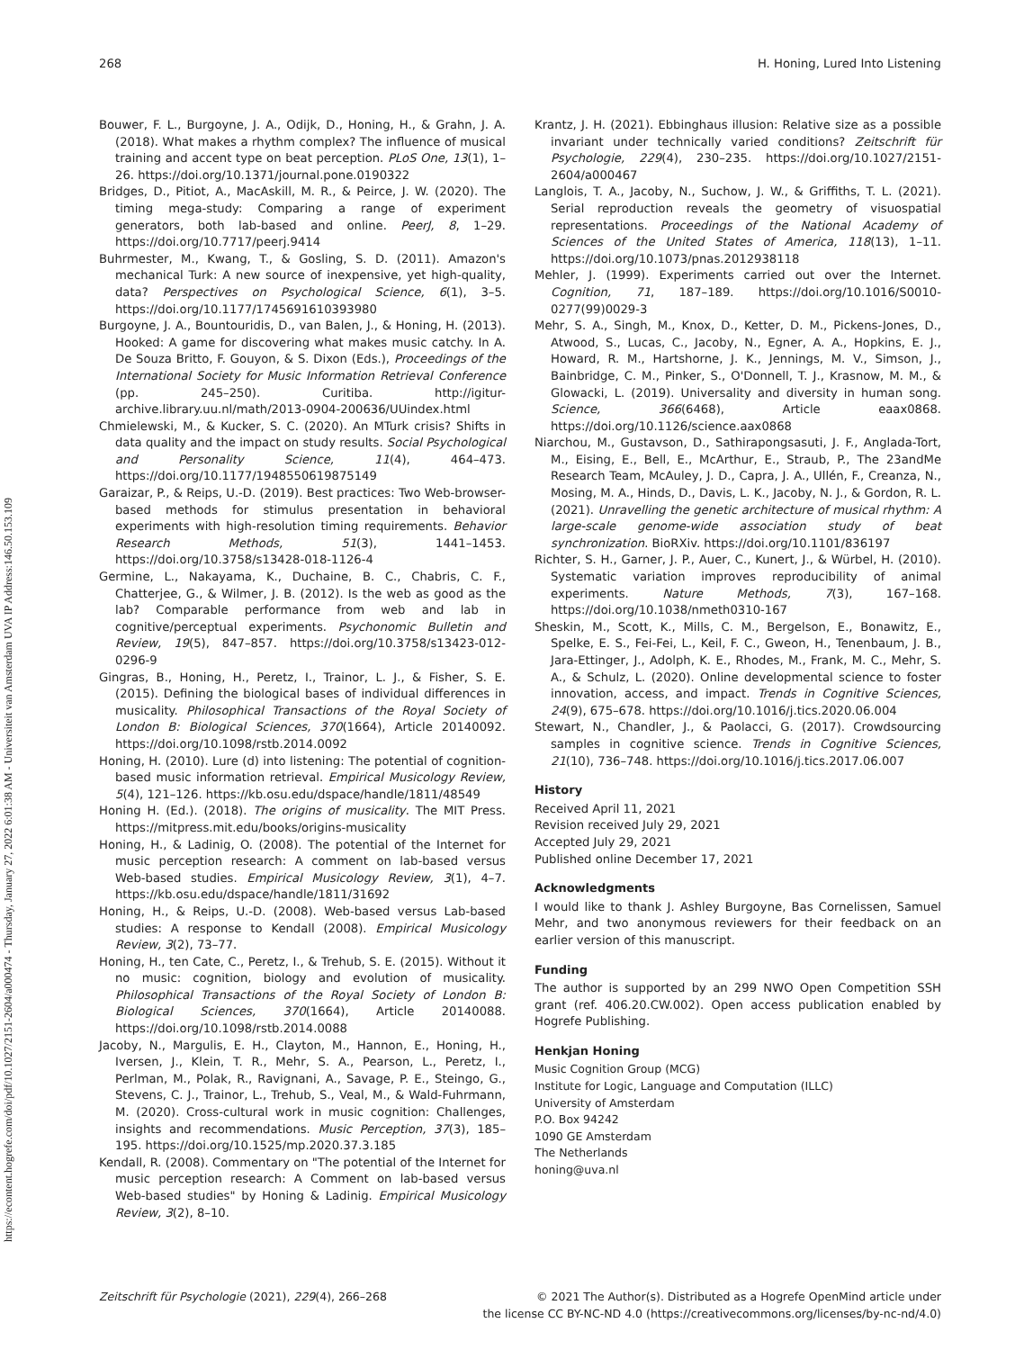https://econtent.hogrefe.com/doi/pdf/10.1027/2151-2604/a000474 - Thursday, January 27, 2022 6:01:38 AM - Universiteit van Amsterdam UVA IP Address:146.50.153.109
268 H. Honing, Lured Into Listening
Bouwer, F. L., Burgoyne, J. A., Odijk, D., Honing, H., & Grahn, J. A. (2018). What makes a rhythm complex? The influence of musical training and accent type on beat perception. PLoS One, 13(1), 1–26. https://doi.org/10.1371/journal.pone.0190322
Bridges, D., Pitiot, A., MacAskill, M. R., & Peirce, J. W. (2020). The timing mega-study: Comparing a range of experiment generators, both lab-based and online. PeerJ, 8, 1–29. https://doi.org/10.7717/peerj.9414
Buhrmester, M., Kwang, T., & Gosling, S. D. (2011). Amazon's mechanical Turk: A new source of inexpensive, yet high-quality, data? Perspectives on Psychological Science, 6(1), 3–5. https://doi.org/10.1177/1745691610393980
Burgoyne, J. A., Bountouridis, D., van Balen, J., & Honing, H. (2013). Hooked: A game for discovering what makes music catchy. In A. De Souza Britto, F. Gouyon, & S. Dixon (Eds.), Proceedings of the International Society for Music Information Retrieval Conference (pp. 245–250). Curitiba. http://igitur-archive.library.uu.nl/math/2013-0904-200636/UUindex.html
Chmielewski, M., & Kucker, S. C. (2020). An MTurk crisis? Shifts in data quality and the impact on study results. Social Psychological and Personality Science, 11(4), 464–473. https://doi.org/10.1177/1948550619875149
Garaizar, P., & Reips, U.-D. (2019). Best practices: Two Web-browser-based methods for stimulus presentation in behavioral experiments with high-resolution timing requirements. Behavior Research Methods, 51(3), 1441–1453. https://doi.org/10.3758/s13428-018-1126-4
Germine, L., Nakayama, K., Duchaine, B. C., Chabris, C. F., Chatterjee, G., & Wilmer, J. B. (2012). Is the web as good as the lab? Comparable performance from web and lab in cognitive/perceptual experiments. Psychonomic Bulletin and Review, 19(5), 847–857. https://doi.org/10.3758/s13423-012-0296-9
Gingras, B., Honing, H., Peretz, I., Trainor, L. J., & Fisher, S. E. (2015). Defining the biological bases of individual differences in musicality. Philosophical Transactions of the Royal Society of London B: Biological Sciences, 370(1664), Article 20140092. https://doi.org/10.1098/rstb.2014.0092
Honing, H. (2010). Lure (d) into listening: The potential of cognition-based music information retrieval. Empirical Musicology Review, 5(4), 121–126. https://kb.osu.edu/dspace/handle/1811/48549
Honing H. (Ed.). (2018). The origins of musicality. The MIT Press. https://mitpress.mit.edu/books/origins-musicality
Honing, H., & Ladinig, O. (2008). The potential of the Internet for music perception research: A comment on lab-based versus Web-based studies. Empirical Musicology Review, 3(1), 4–7. https://kb.osu.edu/dspace/handle/1811/31692
Honing, H., & Reips, U.-D. (2008). Web-based versus Lab-based studies: A response to Kendall (2008). Empirical Musicology Review, 3(2), 73–77.
Honing, H., ten Cate, C., Peretz, I., & Trehub, S. E. (2015). Without it no music: cognition, biology and evolution of musicality. Philosophical Transactions of the Royal Society of London B: Biological Sciences, 370(1664), Article 20140088. https://doi.org/10.1098/rstb.2014.0088
Jacoby, N., Margulis, E. H., Clayton, M., Hannon, E., Honing, H., Iversen, J., Klein, T. R., Mehr, S. A., Pearson, L., Peretz, I., Perlman, M., Polak, R., Ravignani, A., Savage, P. E., Steingo, G., Stevens, C. J., Trainor, L., Trehub, S., Veal, M., & Wald-Fuhrmann, M. (2020). Cross-cultural work in music cognition: Challenges, insights and recommendations. Music Perception, 37(3), 185–195. https://doi.org/10.1525/mp.2020.37.3.185
Kendall, R. (2008). Commentary on "The potential of the Internet for music perception research: A Comment on lab-based versus Web-based studies" by Honing & Ladinig. Empirical Musicology Review, 3(2), 8–10.
Krantz, J. H. (2021). Ebbinghaus illusion: Relative size as a possible invariant under technically varied conditions? Zeitschrift für Psychologie, 229(4), 230–235. https://doi.org/10.1027/2151-2604/a000467
Langlois, T. A., Jacoby, N., Suchow, J. W., & Griffiths, T. L. (2021). Serial reproduction reveals the geometry of visuospatial representations. Proceedings of the National Academy of Sciences of the United States of America, 118(13), 1–11. https://doi.org/10.1073/pnas.2012938118
Mehler, J. (1999). Experiments carried out over the Internet. Cognition, 71, 187–189. https://doi.org/10.1016/S0010-0277(99)0029-3
Mehr, S. A., Singh, M., Knox, D., Ketter, D. M., Pickens-Jones, D., Atwood, S., Lucas, C., Jacoby, N., Egner, A. A., Hopkins, E. J., Howard, R. M., Hartshorne, J. K., Jennings, M. V., Simson, J., Bainbridge, C. M., Pinker, S., O'Donnell, T. J., Krasnow, M. M., & Glowacki, L. (2019). Universality and diversity in human song. Science, 366(6468), Article eaax0868. https://doi.org/10.1126/science.aax0868
Niarchou, M., Gustavson, D., Sathirapongsasuti, J. F., Anglada-Tort, M., Eising, E., Bell, E., McArthur, E., Straub, P., The 23andMe Research Team, McAuley, J. D., Capra, J. A., Ullén, F., Creanza, N., Mosing, M. A., Hinds, D., Davis, L. K., Jacoby, N. J., & Gordon, R. L. (2021). Unravelling the genetic architecture of musical rhythm: A large-scale genome-wide association study of beat synchronization. BioRXiv. https://doi.org/10.1101/836197
Richter, S. H., Garner, J. P., Auer, C., Kunert, J., & Würbel, H. (2010). Systematic variation improves reproducibility of animal experiments. Nature Methods, 7(3), 167–168. https://doi.org/10.1038/nmeth0310-167
Sheskin, M., Scott, K., Mills, C. M., Bergelson, E., Bonawitz, E., Spelke, E. S., Fei-Fei, L., Keil, F. C., Gweon, H., Tenenbaum, J. B., Jara-Ettinger, J., Adolph, K. E., Rhodes, M., Frank, M. C., Mehr, S. A., & Schulz, L. (2020). Online developmental science to foster innovation, access, and impact. Trends in Cognitive Sciences, 24(9), 675–678. https://doi.org/10.1016/j.tics.2020.06.004
Stewart, N., Chandler, J., & Paolacci, G. (2017). Crowdsourcing samples in cognitive science. Trends in Cognitive Sciences, 21(10), 736–748. https://doi.org/10.1016/j.tics.2017.06.007
History
Received April 11, 2021
Revision received July 29, 2021
Accepted July 29, 2021
Published online December 17, 2021
Acknowledgments
I would like to thank J. Ashley Burgoyne, Bas Cornelissen, Samuel Mehr, and two anonymous reviewers for their feedback on an earlier version of this manuscript.
Funding
The author is supported by an 299 NWO Open Competition SSH grant (ref. 406.20.CW.002). Open access publication enabled by Hogrefe Publishing.
Henkjan Honing
Music Cognition Group (MCG)
Institute for Logic, Language and Computation (ILLC)
University of Amsterdam
P.O. Box 94242
1090 GE Amsterdam
The Netherlands
honing@uva.nl
Zeitschrift für Psychologie (2021), 229(4), 266–268 © 2021 The Author(s). Distributed as a Hogrefe OpenMind article under
the license CC BY-NC-ND 4.0 (https://creativecommons.org/licenses/by-nc-nd/4.0)